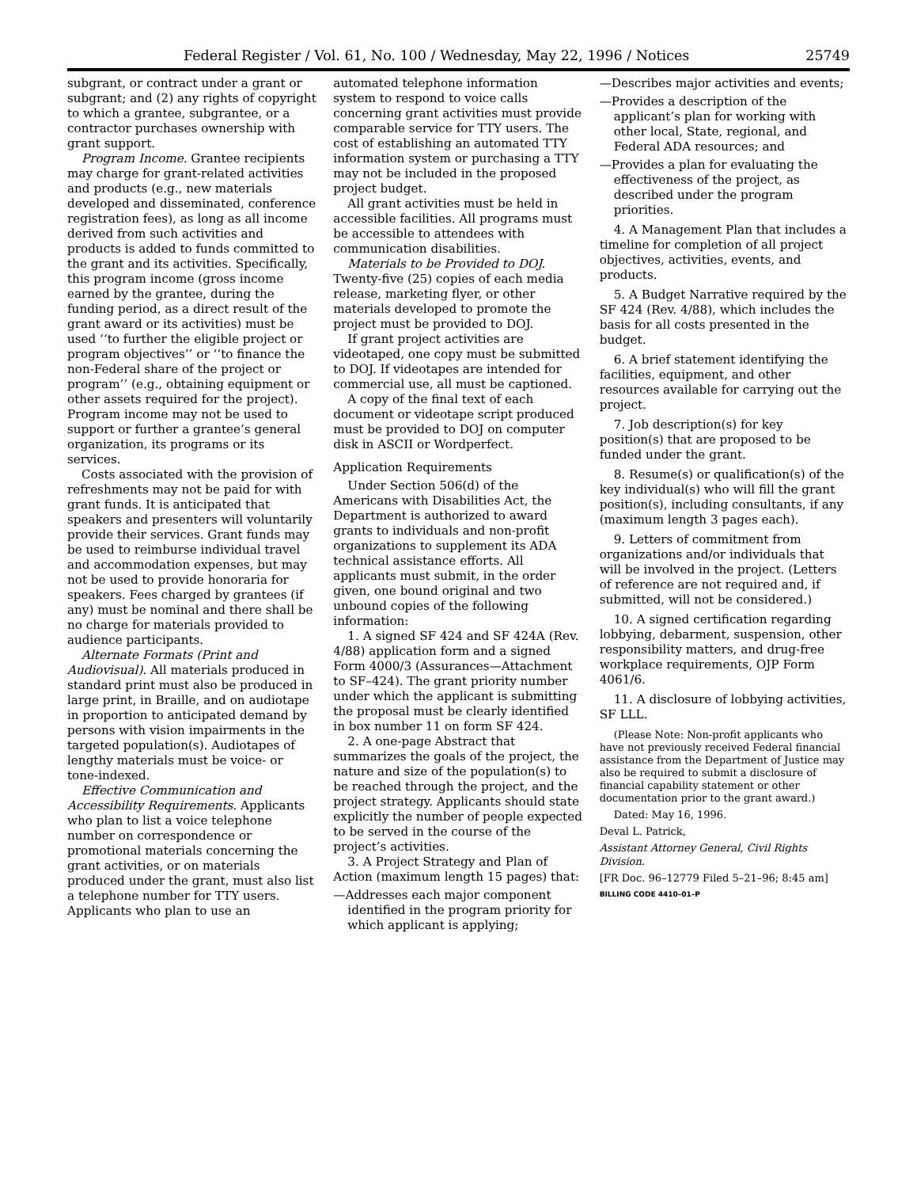Federal Register / Vol. 61, No. 100 / Wednesday, May 22, 1996 / Notices 25749
subgrant, or contract under a grant or subgrant; and (2) any rights of copyright to which a grantee, subgrantee, or a contractor purchases ownership with grant support.
Program Income. Grantee recipients may charge for grant-related activities and products (e.g., new materials developed and disseminated, conference registration fees), as long as all income derived from such activities and products is added to funds committed to the grant and its activities. Specifically, this program income (gross income earned by the grantee, during the funding period, as a direct result of the grant award or its activities) must be used ‘‘to further the eligible project or program objectives’’ or ‘‘to finance the non-Federal share of the project or program’’ (e.g., obtaining equipment or other assets required for the project). Program income may not be used to support or further a grantee’s general organization, its programs or its services.
Costs associated with the provision of refreshments may not be paid for with grant funds. It is anticipated that speakers and presenters will voluntarily provide their services. Grant funds may be used to reimburse individual travel and accommodation expenses, but may not be used to provide honoraria for speakers. Fees charged by grantees (if any) must be nominal and there shall be no charge for materials provided to audience participants.
Alternate Formats (Print and Audiovisual). All materials produced in standard print must also be produced in large print, in Braille, and on audiotape in proportion to anticipated demand by persons with vision impairments in the targeted population(s). Audiotapes of lengthy materials must be voice- or tone-indexed.
Effective Communication and Accessibility Requirements. Applicants who plan to list a voice telephone number on correspondence or promotional materials concerning the grant activities, or on materials produced under the grant, must also list a telephone number for TTY users. Applicants who plan to use an
automated telephone information system to respond to voice calls concerning grant activities must provide comparable service for TTY users. The cost of establishing an automated TTY information system or purchasing a TTY may not be included in the proposed project budget.
All grant activities must be held in accessible facilities. All programs must be accessible to attendees with communication disabilities.
Materials to be Provided to DOJ. Twenty-five (25) copies of each media release, marketing flyer, or other materials developed to promote the project must be provided to DOJ.
If grant project activities are videotaped, one copy must be submitted to DOJ. If videotapes are intended for commercial use, all must be captioned.
A copy of the final text of each document or videotape script produced must be provided to DOJ on computer disk in ASCII or Wordperfect.
Application Requirements
Under Section 506(d) of the Americans with Disabilities Act, the Department is authorized to award grants to individuals and non-profit organizations to supplement its ADA technical assistance efforts. All applicants must submit, in the order given, one bound original and two unbound copies of the following information:
1. A signed SF 424 and SF 424A (Rev. 4/88) application form and a signed Form 4000/3 (Assurances—Attachment to SF–424). The grant priority number under which the applicant is submitting the proposal must be clearly identified in box number 11 on form SF 424.
2. A one-page Abstract that summarizes the goals of the project, the nature and size of the population(s) to be reached through the project, and the project strategy. Applicants should state explicitly the number of people expected to be served in the course of the project’s activities.
3. A Project Strategy and Plan of Action (maximum length 15 pages) that:
—Addresses each major component identified in the program priority for which applicant is applying;
—Describes major activities and events;
—Provides a description of the applicant’s plan for working with other local, State, regional, and Federal ADA resources; and
—Provides a plan for evaluating the effectiveness of the project, as described under the program priorities.
4. A Management Plan that includes a timeline for completion of all project objectives, activities, events, and products.
5. A Budget Narrative required by the SF 424 (Rev. 4/88), which includes the basis for all costs presented in the budget.
6. A brief statement identifying the facilities, equipment, and other resources available for carrying out the project.
7. Job description(s) for key position(s) that are proposed to be funded under the grant.
8. Resume(s) or qualification(s) of the key individual(s) who will fill the grant position(s), including consultants, if any (maximum length 3 pages each).
9. Letters of commitment from organizations and/or individuals that will be involved in the project. (Letters of reference are not required and, if submitted, will not be considered.)
10. A signed certification regarding lobbying, debarment, suspension, other responsibility matters, and drug-free workplace requirements, OJP Form 4061/6.
11. A disclosure of lobbying activities, SF LLL.
(Please Note: Non-profit applicants who have not previously received Federal financial assistance from the Department of Justice may also be required to submit a disclosure of financial capability statement or other documentation prior to the grant award.)
Dated: May 16, 1996.
Deval L. Patrick,
Assistant Attorney General, Civil Rights Division.
[FR Doc. 96–12779 Filed 5–21–96; 8:45 am]
BILLING CODE 4410–01–P